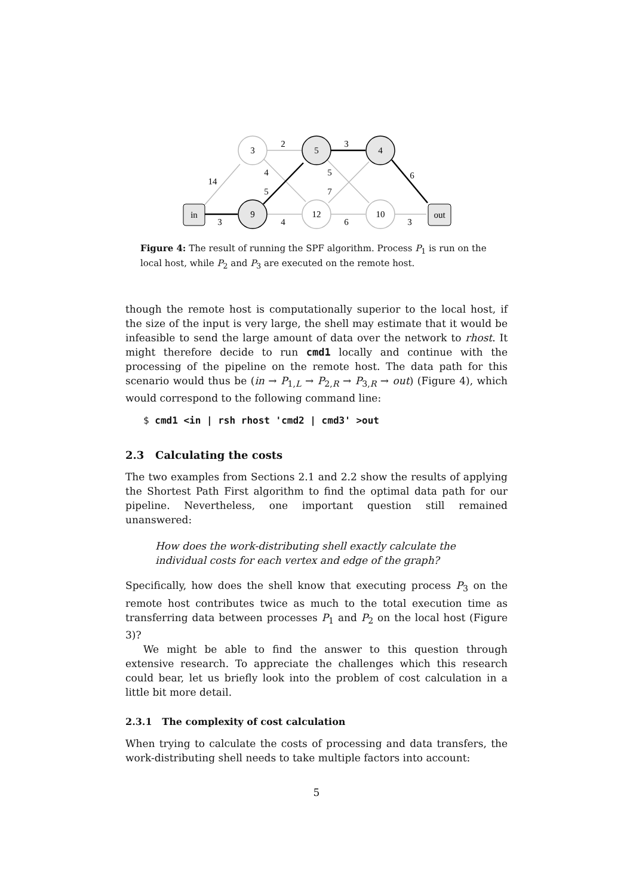in
out
3
9
5
12
4
10
14
2
3
4
5
5
7
6
3
4
6
3
Figure 4: The result of running the SPF algorithm. Process P<sub>1</sub> is run on the local host, while P<sub>2</sub> and P<sub>3</sub> are executed on the remote host.
though the remote host is computationally superior to the local host, if the size of the input is very large, the shell may estimate that it would be infeasible to send the large amount of data over the network to rhost. It might therefore decide to run cmd1 locally and continue with the processing of the pipeline on the remote host. The data path for this scenario would thus be (in → P<sub>1,L</sub> → P<sub>2,R</sub> → P<sub>3,R</sub> → out) (Figure 4), which would correspond to the following command line:
$ cmd1 <in | rsh rhost 'cmd2 | cmd3' >out
2.3 Calculating the costs
The two examples from Sections 2.1 and 2.2 show the results of applying the Shortest Path First algorithm to find the optimal data path for our pipeline. Nevertheless, one important question still remained unanswered:
How does the work-distributing shell exactly calculate the individual costs for each vertex and edge of the graph?
Specifically, how does the shell know that executing process P<sub>3</sub> on the remote host contributes twice as much to the total execution time as transferring data between processes P<sub>1</sub> and P<sub>2</sub> on the local host (Figure 3)?
We might be able to find the answer to this question through extensive research. To appreciate the challenges which this research could bear, let us briefly look into the problem of cost calculation in a little bit more detail.
2.3.1 The complexity of cost calculation
When trying to calculate the costs of processing and data transfers, the work-distributing shell needs to take multiple factors into account:
5